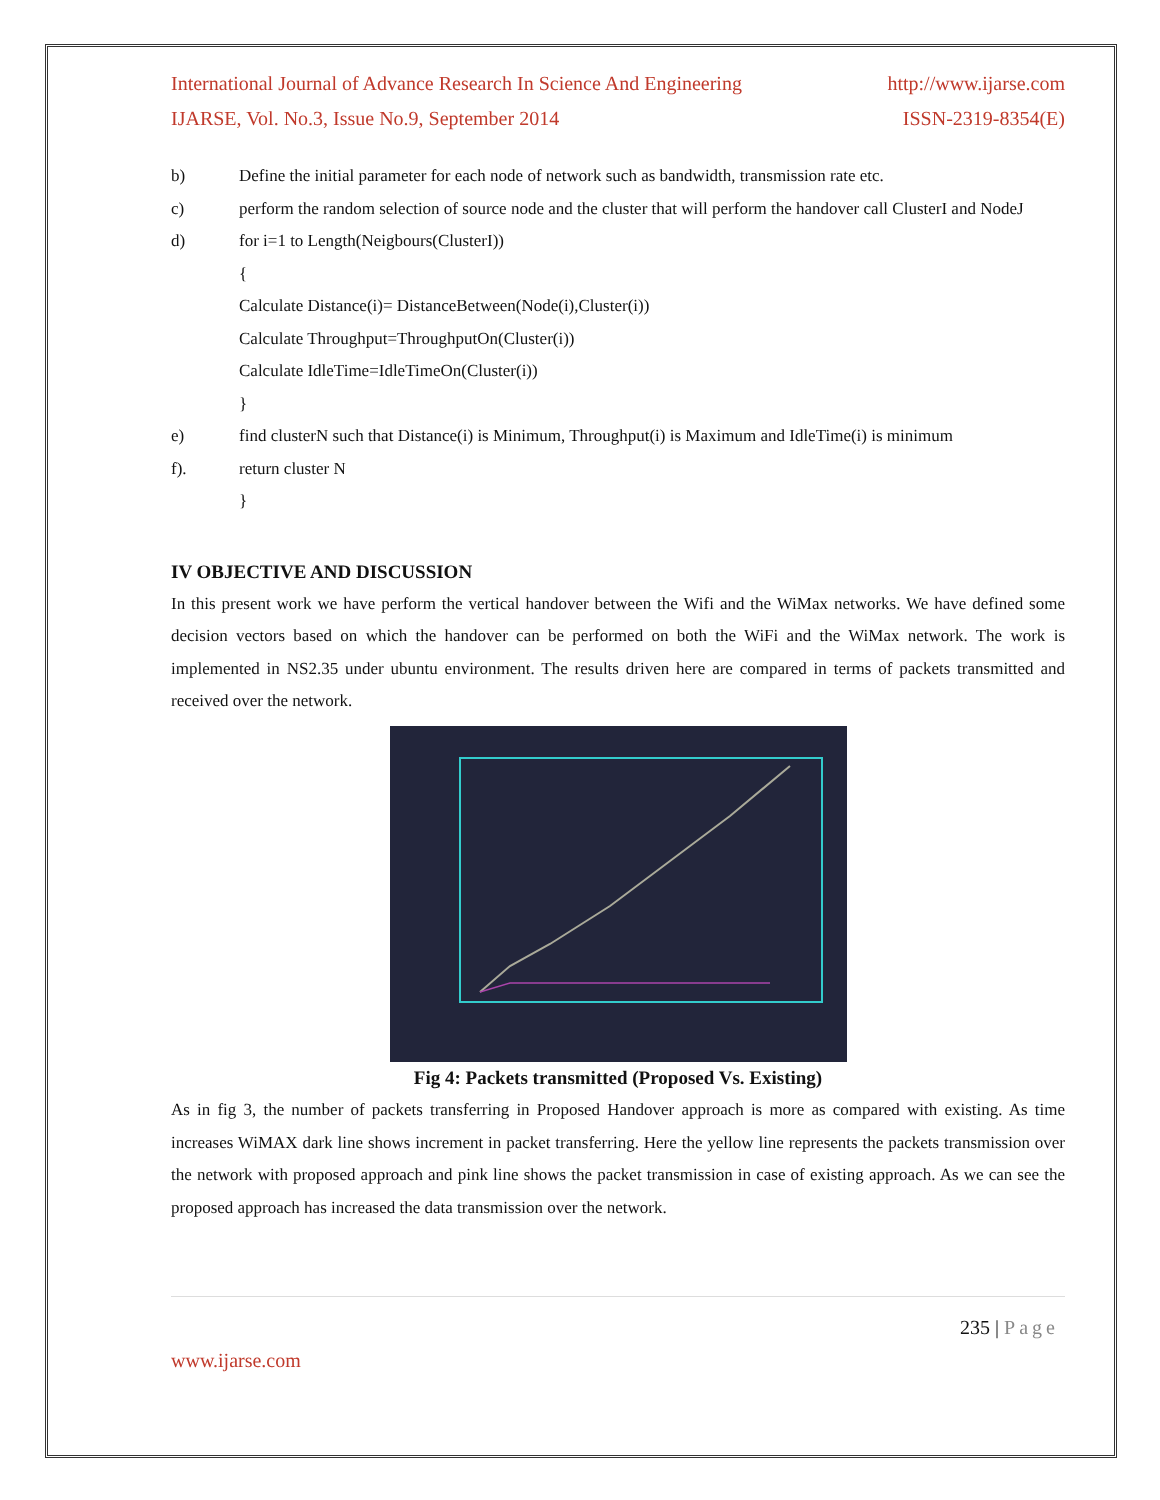International Journal of Advance Research In Science And Engineering http://www.ijarse.com
IJARSE, Vol. No.3, Issue No.9, September 2014 ISSN-2319-8354(E)
b) Define the initial parameter for each node of network such as bandwidth, transmission rate etc.
c) perform the random selection of source node and the cluster that will perform the handover call ClusterI and NodeJ
d) for i=1 to Length(Neigbours(ClusterI))
{
Calculate Distance(i)= DistanceBetween(Node(i),Cluster(i))
Calculate Throughput=ThroughputOn(Cluster(i))
Calculate IdleTime=IdleTimeOn(Cluster(i))
}
e) find clusterN such that Distance(i) is Minimum, Throughput(i) is Maximum and IdleTime(i) is minimum
f). return cluster N
}
IV OBJECTIVE AND DISCUSSION
In this present work we have perform the vertical handover between the Wifi and the WiMax networks. We have defined some decision vectors based on which the handover can be performed on both the WiFi and the WiMax network. The work is implemented in NS2.35 under ubuntu environment. The results driven here are compared in terms of packets transmitted and received over the network.
Fig 4: Packets transmitted (Proposed Vs. Existing)
As in fig 3, the number of packets transferring in Proposed Handover approach is more as compared with existing. As time increases WiMAX dark line shows increment in packet transferring. Here the yellow line represents the packets transmission over the network with proposed approach and pink line shows the packet transmission in case of existing approach. As we can see the proposed approach has increased the data transmission over the network.
235 | Page
www.ijarse.com